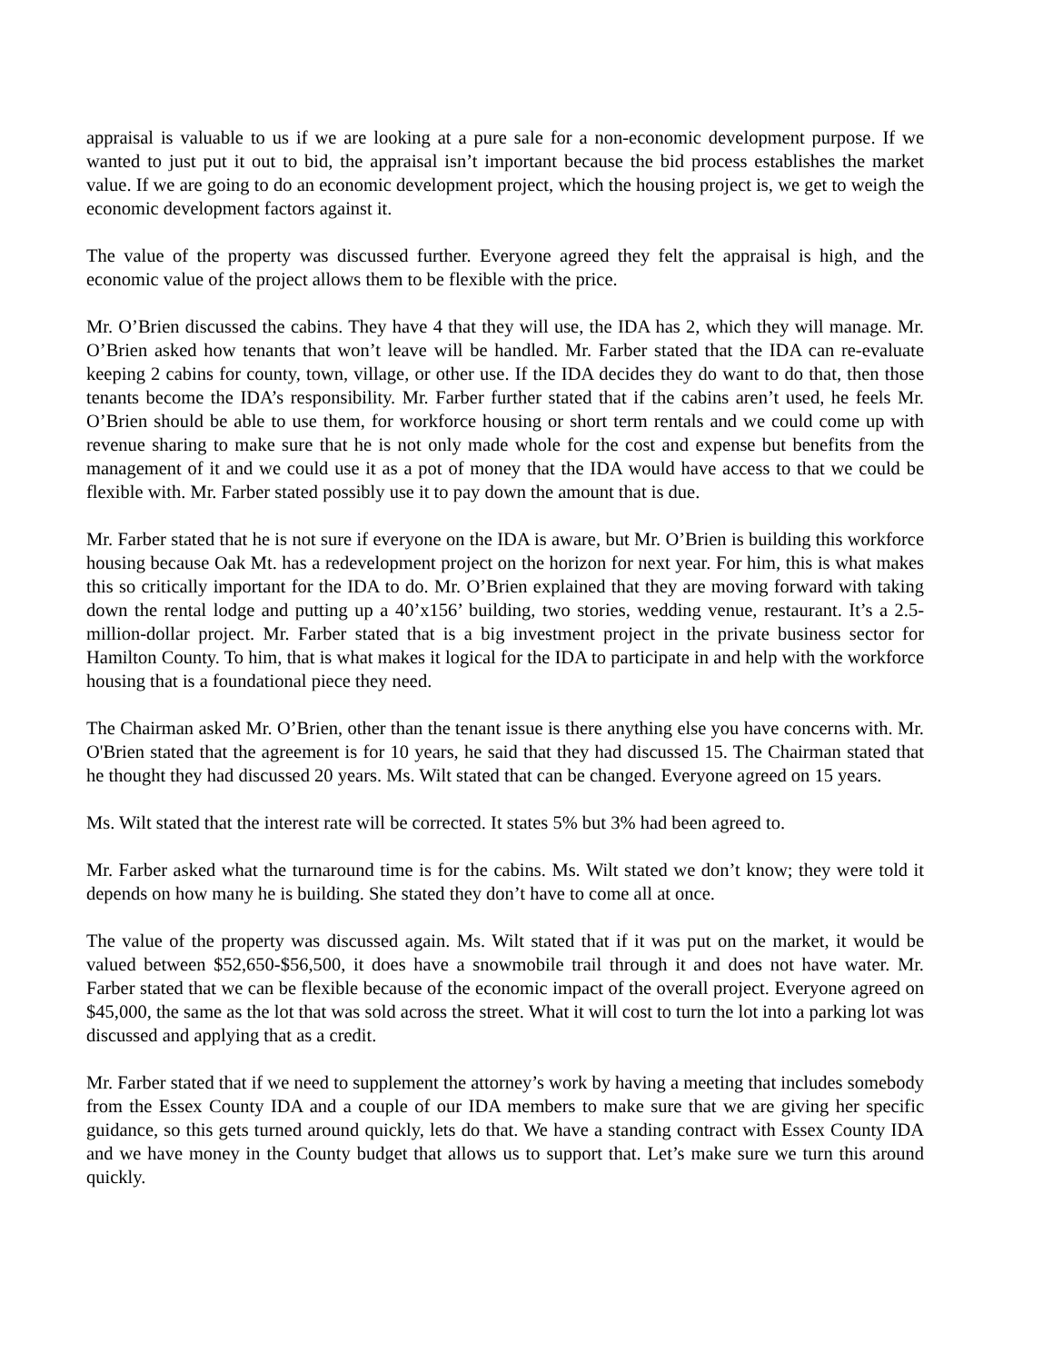appraisal is valuable to us if we are looking at a pure sale for a non-economic development purpose. If we wanted to just put it out to bid, the appraisal isn’t important because the bid process establishes the market value. If we are going to do an economic development project, which the housing project is, we get to weigh the economic development factors against it.
The value of the property was discussed further. Everyone agreed they felt the appraisal is high, and the economic value of the project allows them to be flexible with the price.
Mr. O’Brien discussed the cabins. They have 4 that they will use, the IDA has 2, which they will manage. Mr. O’Brien asked how tenants that won’t leave will be handled. Mr. Farber stated that the IDA can re-evaluate keeping 2 cabins for county, town, village, or other use. If the IDA decides they do want to do that, then those tenants become the IDA’s responsibility. Mr. Farber further stated that if the cabins aren’t used, he feels Mr. O’Brien should be able to use them, for workforce housing or short term rentals and we could come up with revenue sharing to make sure that he is not only made whole for the cost and expense but benefits from the management of it and we could use it as a pot of money that the IDA would have access to that we could be flexible with. Mr. Farber stated possibly use it to pay down the amount that is due.
Mr. Farber stated that he is not sure if everyone on the IDA is aware, but Mr. O’Brien is building this workforce housing because Oak Mt. has a redevelopment project on the horizon for next year. For him, this is what makes this so critically important for the IDA to do. Mr. O’Brien explained that they are moving forward with taking down the rental lodge and putting up a 40’x156’ building, two stories, wedding venue, restaurant. It’s a 2.5-million-dollar project. Mr. Farber stated that is a big investment project in the private business sector for Hamilton County. To him, that is what makes it logical for the IDA to participate in and help with the workforce housing that is a foundational piece they need.
The Chairman asked Mr. O’Brien, other than the tenant issue is there anything else you have concerns with. Mr. O'Brien stated that the agreement is for 10 years, he said that they had discussed 15. The Chairman stated that he thought they had discussed 20 years. Ms. Wilt stated that can be changed. Everyone agreed on 15 years.
Ms. Wilt stated that the interest rate will be corrected. It states 5% but 3% had been agreed to.
Mr. Farber asked what the turnaround time is for the cabins. Ms. Wilt stated we don’t know; they were told it depends on how many he is building. She stated they don’t have to come all at once.
The value of the property was discussed again. Ms. Wilt stated that if it was put on the market, it would be valued between $52,650-$56,500, it does have a snowmobile trail through it and does not have water. Mr. Farber stated that we can be flexible because of the economic impact of the overall project. Everyone agreed on $45,000, the same as the lot that was sold across the street. What it will cost to turn the lot into a parking lot was discussed and applying that as a credit.
Mr. Farber stated that if we need to supplement the attorney’s work by having a meeting that includes somebody from the Essex County IDA and a couple of our IDA members to make sure that we are giving her specific guidance, so this gets turned around quickly, lets do that. We have a standing contract with Essex County IDA and we have money in the County budget that allows us to support that. Let’s make sure we turn this around quickly.